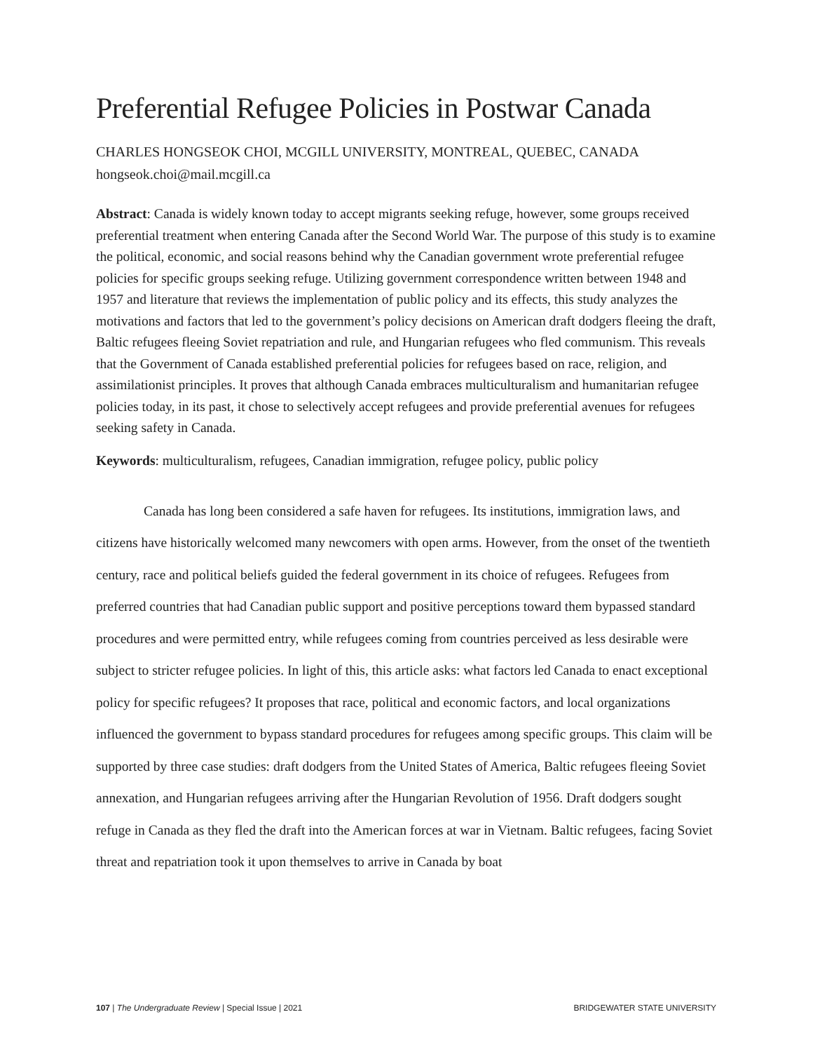Preferential Refugee Policies in Postwar Canada
CHARLES HONGSEOK CHOI, MCGILL UNIVERSITY, MONTREAL, QUEBEC, CANADA
hongseok.choi@mail.mcgill.ca
Abstract: Canada is widely known today to accept migrants seeking refuge, however, some groups received preferential treatment when entering Canada after the Second World War. The purpose of this study is to examine the political, economic, and social reasons behind why the Canadian government wrote preferential refugee policies for specific groups seeking refuge. Utilizing government correspondence written between 1948 and 1957 and literature that reviews the implementation of public policy and its effects, this study analyzes the motivations and factors that led to the government’s policy decisions on American draft dodgers fleeing the draft, Baltic refugees fleeing Soviet repatriation and rule, and Hungarian refugees who fled communism. This reveals that the Government of Canada established preferential policies for refugees based on race, religion, and assimilationist principles. It proves that although Canada embraces multiculturalism and humanitarian refugee policies today, in its past, it chose to selectively accept refugees and provide preferential avenues for refugees seeking safety in Canada.
Keywords: multiculturalism, refugees, Canadian immigration, refugee policy, public policy
Canada has long been considered a safe haven for refugees. Its institutions, immigration laws, and citizens have historically welcomed many newcomers with open arms. However, from the onset of the twentieth century, race and political beliefs guided the federal government in its choice of refugees. Refugees from preferred countries that had Canadian public support and positive perceptions toward them bypassed standard procedures and were permitted entry, while refugees coming from countries perceived as less desirable were subject to stricter refugee policies. In light of this, this article asks: what factors led Canada to enact exceptional policy for specific refugees? It proposes that race, political and economic factors, and local organizations influenced the government to bypass standard procedures for refugees among specific groups. This claim will be supported by three case studies: draft dodgers from the United States of America, Baltic refugees fleeing Soviet annexation, and Hungarian refugees arriving after the Hungarian Revolution of 1956. Draft dodgers sought refuge in Canada as they fled the draft into the American forces at war in Vietnam. Baltic refugees, facing Soviet threat and repatriation took it upon themselves to arrive in Canada by boat
107 | The Undergraduate Review | Special Issue | 2021 BRIDGEWATER STATE UNIVERSITY